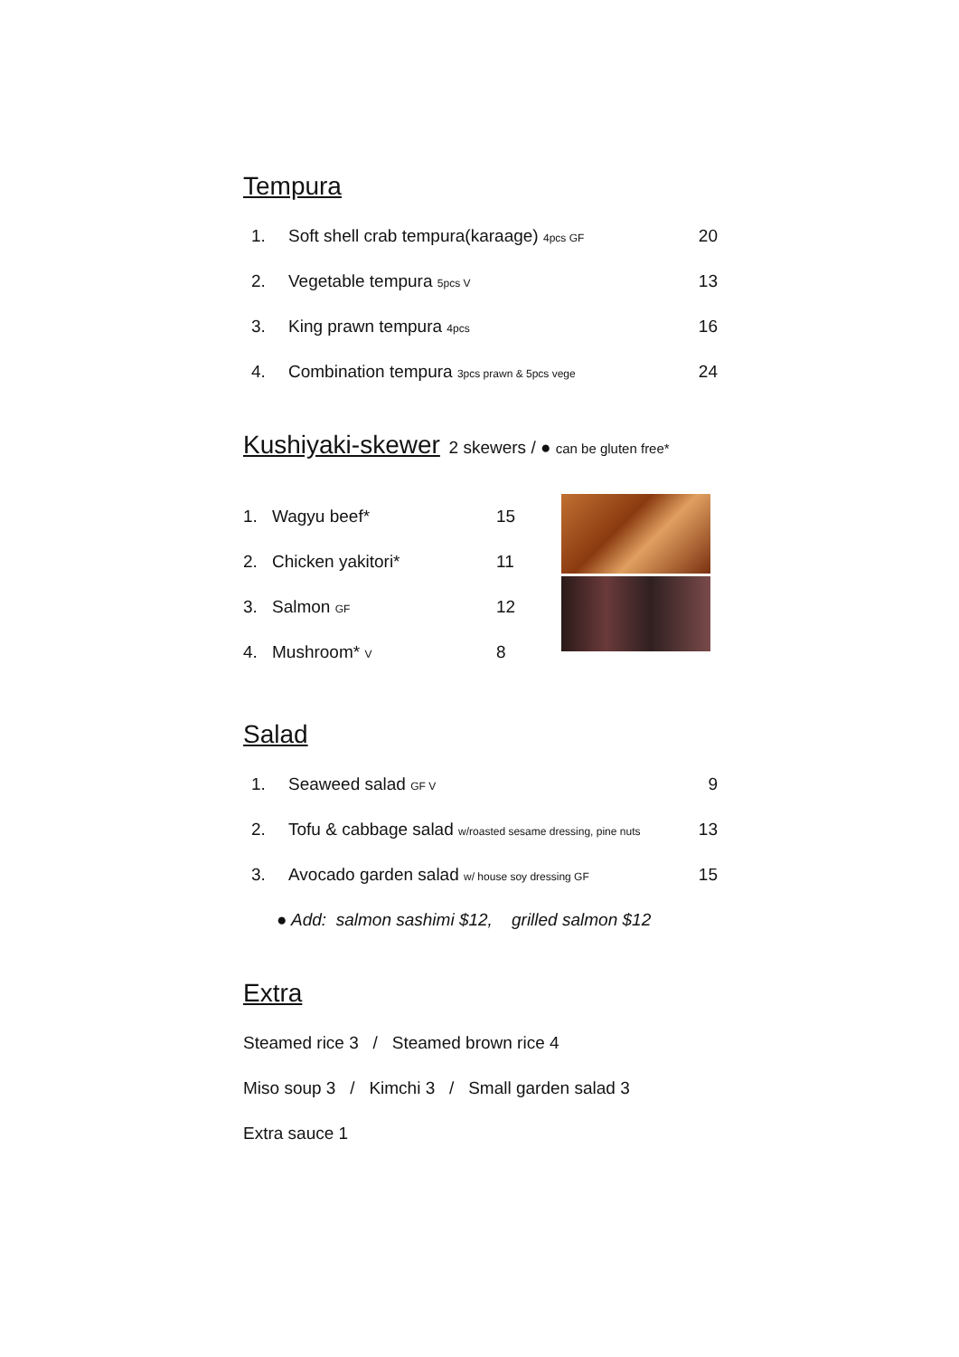Tempura
1. Soft shell crab tempura(karaage) 4pcs GF 20
2. Vegetable tempura 5pcs V 13
3. King prawn tempura 4pcs 16
4. Combination tempura 3pcs prawn & 5pcs vege 24
Kushiyaki-skewer
2 skewers / ● can be gluten free*
1. Wagyu beef* 15
2. Chicken yakitori* 11
3. Salmon GF 12
4. Mushroom* V 8
Salad
1. Seaweed salad GF V 9
2. Tofu & cabbage salad w/roasted sesame dressing, pine nuts 13
3. Avocado garden salad w/ house soy dressing GF 15
● Add: salmon sashimi $12, grilled salmon $12
Extra
Steamed rice 3 / Steamed brown rice 4
Miso soup 3 / Kimchi 3 / Small garden salad 3
Extra sauce 1